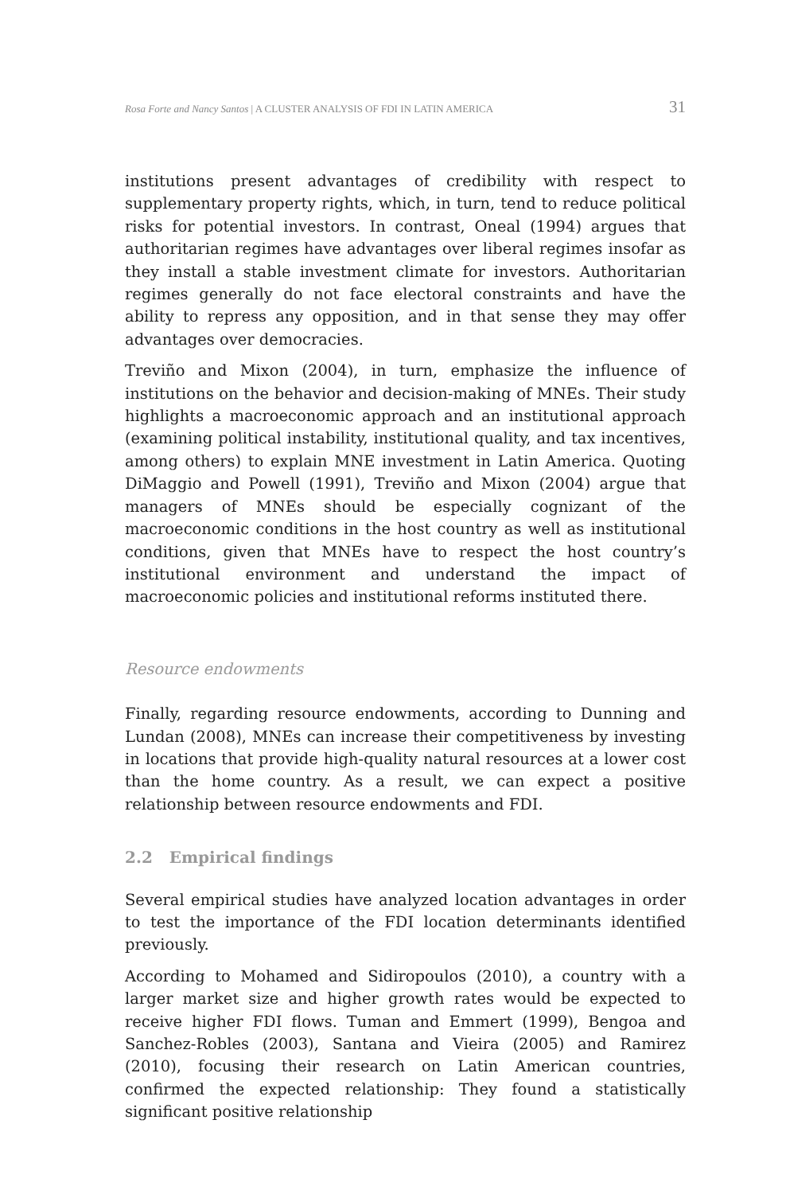Rosa Forte and Nancy Santos | A CLUSTER ANALYSIS OF FDI IN LATIN AMERICA 31
institutions present advantages of credibility with respect to supplementary property rights, which, in turn, tend to reduce political risks for potential investors. In contrast, Oneal (1994) argues that authoritarian regimes have advantages over liberal regimes insofar as they install a stable investment climate for investors. Authoritarian regimes generally do not face electoral constraints and have the ability to repress any opposition, and in that sense they may offer advantages over democracies.
Treviño and Mixon (2004), in turn, emphasize the influence of institutions on the behavior and decision-making of MNEs. Their study highlights a macroeconomic approach and an institutional approach (examining political instability, institutional quality, and tax incentives, among others) to explain MNE investment in Latin America. Quoting DiMaggio and Powell (1991), Treviño and Mixon (2004) argue that managers of MNEs should be especially cognizant of the macroeconomic conditions in the host country as well as institutional conditions, given that MNEs have to respect the host country’s institutional environment and understand the impact of macroeconomic policies and institutional reforms instituted there.
Resource endowments
Finally, regarding resource endowments, according to Dunning and Lundan (2008), MNEs can increase their competitiveness by investing in locations that provide high-quality natural resources at a lower cost than the home country. As a result, we can expect a positive relationship between resource endowments and FDI.
2.2 Empirical findings
Several empirical studies have analyzed location advantages in order to test the importance of the FDI location determinants identified previously.
According to Mohamed and Sidiropoulos (2010), a country with a larger market size and higher growth rates would be expected to receive higher FDI flows. Tuman and Emmert (1999), Bengoa and Sanchez-Robles (2003), Santana and Vieira (2005) and Ramirez (2010), focusing their research on Latin American countries, confirmed the expected relationship: They found a statistically significant positive relationship